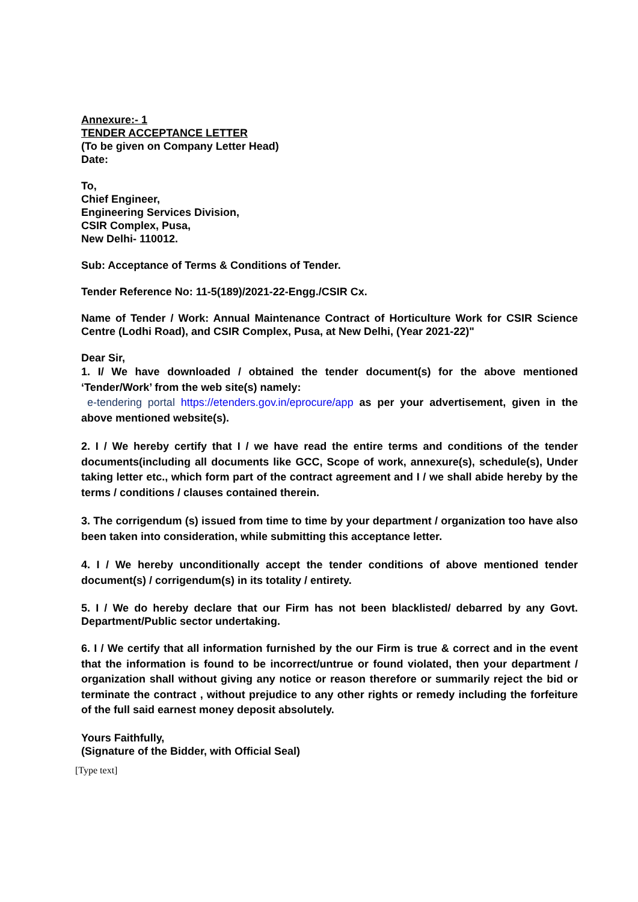Annexure:- 1
TENDER ACCEPTANCE LETTER
(To be given on Company Letter Head)
Date:
To,
Chief Engineer,
Engineering Services Division,
CSIR Complex, Pusa,
New Delhi- 110012.
Sub: Acceptance of Terms & Conditions of Tender.
Tender Reference No: 11-5(189)/2021-22-Engg./CSIR Cx.
Name of Tender / Work: Annual Maintenance Contract of Horticulture Work for CSIR Science Centre (Lodhi Road), and CSIR Complex, Pusa, at New Delhi, (Year 2021-22)"
Dear Sir,
1. I/ We have downloaded / obtained the tender document(s) for the above mentioned ‘Tender/Work’ from the web site(s) namely:
e-tendering portal https://etenders.gov.in/eprocure/app as per your advertisement, given in the above mentioned website(s).
2. I / We hereby certify that I / we have read the entire terms and conditions of the tender documents(including all documents like GCC, Scope of work, annexure(s), schedule(s), Under taking letter etc., which form part of the contract agreement and I / we shall abide hereby by the terms / conditions / clauses contained therein.
3. The corrigendum (s) issued from time to time by your department / organization too have also been taken into consideration, while submitting this acceptance letter.
4. I / We hereby unconditionally accept the tender conditions of above mentioned tender document(s) / corrigendum(s) in its totality / entirety.
5. I / We do hereby declare that our Firm has not been blacklisted/ debarred by any Govt. Department/Public sector undertaking.
6. I / We certify that all information furnished by the our Firm is true & correct and in the event that the information is found to be incorrect/untrue or found violated, then your department / organization shall without giving any notice or reason therefore or summarily reject the bid or terminate the contract , without prejudice to any other rights or remedy including the forfeiture of the full said earnest money deposit absolutely.
Yours Faithfully,
(Signature of the Bidder, with Official Seal)
[Type text]